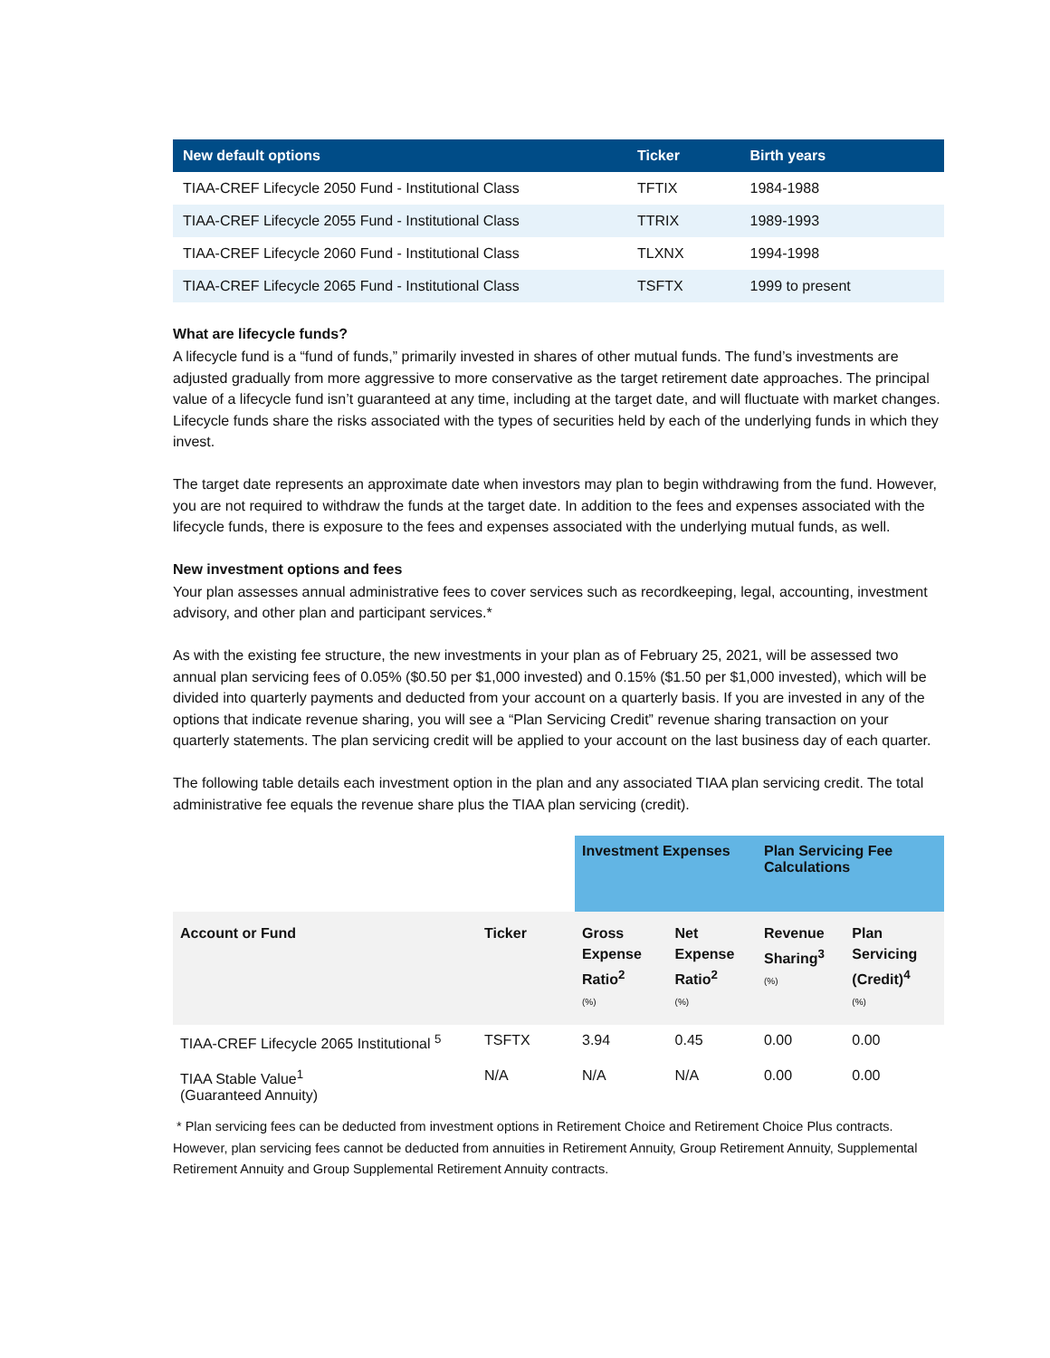| New default options | Ticker | Birth years |
| --- | --- | --- |
| TIAA-CREF Lifecycle 2050 Fund - Institutional Class | TFTIX | 1984-1988 |
| TIAA-CREF Lifecycle 2055 Fund - Institutional Class | TTRIX | 1989-1993 |
| TIAA-CREF Lifecycle 2060 Fund - Institutional Class | TLXNX | 1994-1998 |
| TIAA-CREF Lifecycle 2065 Fund - Institutional Class | TSFTX | 1999 to present |
What are lifecycle funds?
A lifecycle fund is a “fund of funds,” primarily invested in shares of other mutual funds. The fund’s investments are adjusted gradually from more aggressive to more conservative as the target retirement date approaches. The principal value of a lifecycle fund isn’t guaranteed at any time, including at the target date, and will fluctuate with market changes. Lifecycle funds share the risks associated with the types of securities held by each of the underlying funds in which they invest.
The target date represents an approximate date when investors may plan to begin withdrawing from the fund. However, you are not required to withdraw the funds at the target date. In addition to the fees and expenses associated with the lifecycle funds, there is exposure to the fees and expenses associated with the underlying mutual funds, as well.
New investment options and fees
Your plan assesses annual administrative fees to cover services such as recordkeeping, legal, accounting, investment advisory, and other plan and participant services.*
As with the existing fee structure, the new investments in your plan as of February 25, 2021, will be assessed two annual plan servicing fees of 0.05% ($0.50 per $1,000 invested) and 0.15% ($1.50 per $1,000 invested), which will be divided into quarterly payments and deducted from your account on a quarterly basis. If you are invested in any of the options that indicate revenue sharing, you will see a “Plan Servicing Credit” revenue sharing transaction on your quarterly statements. The plan servicing credit will be applied to your account on the last business day of each quarter.
The following table details each investment option in the plan and any associated TIAA plan servicing credit. The total administrative fee equals the revenue share plus the TIAA plan servicing (credit).
| | | Investment Expenses | | Plan Servicing Fee Calculations | |
| Account or Fund | Ticker | Gross Expense Ratio<sup>2</sup> (%) | Net Expense Ratio<sup>2</sup> (%) | Revenue Sharing<sup>3</sup> (%) | Plan Servicing (Credit)<sup>4</sup> (%) |
| TIAA-CREF Lifecycle 2065 Institutional <sup>5</sup> | TSFTX | 3.94 | 0.45 | 0.00 | 0.00 |
| TIAA Stable Value<sup>1</sup> (Guaranteed Annuity) | N/A | N/A | N/A | 0.00 | 0.00 |
* Plan servicing fees can be deducted from investment options in Retirement Choice and Retirement Choice Plus contracts. However, plan servicing fees cannot be deducted from annuities in Retirement Annuity, Group Retirement Annuity, Supplemental Retirement Annuity and Group Supplemental Retirement Annuity contracts.